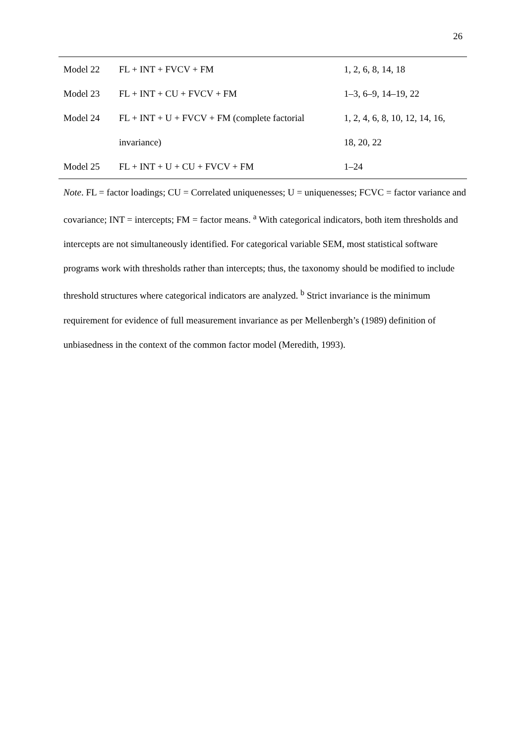26
| Model 22 | FL + INT + FVCV + FM | 1, 2, 6, 8, 14, 18 |
| Model 23 | FL + INT + CU + FVCV + FM | 1–3, 6–9, 14–19, 22 |
| Model 24 | FL + INT + U + FVCV + FM (complete factorial | 1, 2, 4, 6, 8, 10, 12, 14, 16, |
| | invariance) | 18, 20, 22 |
| Model 25 | FL + INT + U + CU + FVCV + FM | 1–24 |
Note. FL = factor loadings; CU = Correlated uniquenesses; U = uniquenesses; FCVC = factor variance and covariance; INT = intercepts; FM = factor means. <sup>a</sup> With categorical indicators, both item thresholds and intercepts are not simultaneously identified. For categorical variable SEM, most statistical software programs work with thresholds rather than intercepts; thus, the taxonomy should be modified to include threshold structures where categorical indicators are analyzed. <sup>b</sup> Strict invariance is the minimum requirement for evidence of full measurement invariance as per Mellenbergh’s (1989) definition of unbiasedness in the context of the common factor model (Meredith, 1993).